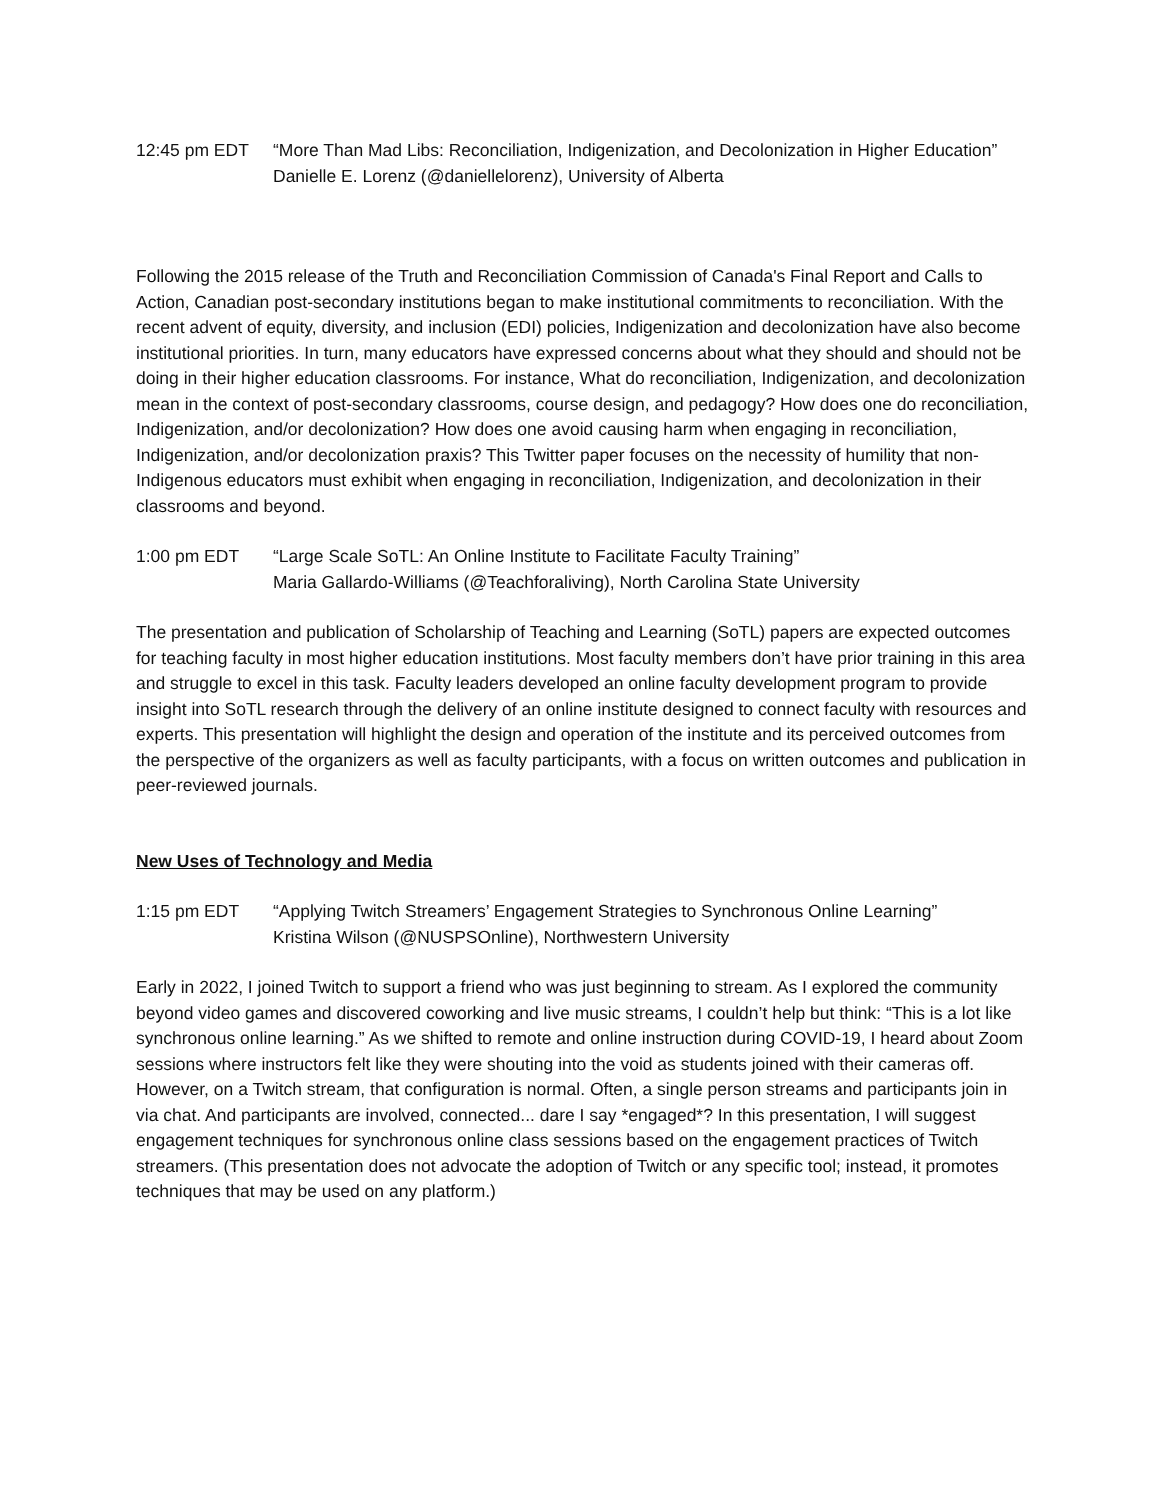12:45 pm EDT “More Than Mad Libs: Reconciliation, Indigenization, and Decolonization in Higher Education”
Danielle E. Lorenz (@daniellelorenz), University of Alberta
Following the 2015 release of the Truth and Reconciliation Commission of Canada's Final Report and Calls to Action, Canadian post-secondary institutions began to make institutional commitments to reconciliation. With the recent advent of equity, diversity, and inclusion (EDI) policies, Indigenization and decolonization have also become institutional priorities. In turn, many educators have expressed concerns about what they should and should not be doing in their higher education classrooms. For instance, What do reconciliation, Indigenization, and decolonization mean in the context of post-secondary classrooms, course design, and pedagogy? How does one do reconciliation, Indigenization, and/or decolonization? How does one avoid causing harm when engaging in reconciliation, Indigenization, and/or decolonization praxis? This Twitter paper focuses on the necessity of humility that non-Indigenous educators must exhibit when engaging in reconciliation, Indigenization, and decolonization in their classrooms and beyond.
1:00 pm EDT “Large Scale SoTL: An Online Institute to Facilitate Faculty Training”
Maria Gallardo-Williams (@Teachforaliving), North Carolina State University
The presentation and publication of Scholarship of Teaching and Learning (SoTL) papers are expected outcomes for teaching faculty in most higher education institutions. Most faculty members don’t have prior training in this area and struggle to excel in this task. Faculty leaders developed an online faculty development program to provide insight into SoTL research through the delivery of an online institute designed to connect faculty with resources and experts. This presentation will highlight the design and operation of the institute and its perceived outcomes from the perspective of the organizers as well as faculty participants, with a focus on written outcomes and publication in peer-reviewed journals.
New Uses of Technology and Media
1:15 pm EDT “Applying Twitch Streamers’ Engagement Strategies to Synchronous Online Learning”
Kristina Wilson (@NUSPSOnline), Northwestern University
Early in 2022, I joined Twitch to support a friend who was just beginning to stream. As I explored the community beyond video games and discovered coworking and live music streams, I couldn’t help but think: “This is a lot like synchronous online learning.” As we shifted to remote and online instruction during COVID-19, I heard about Zoom sessions where instructors felt like they were shouting into the void as students joined with their cameras off. However, on a Twitch stream, that configuration is normal. Often, a single person streams and participants join in via chat. And participants are involved, connected... dare I say *engaged*? In this presentation, I will suggest engagement techniques for synchronous online class sessions based on the engagement practices of Twitch streamers. (This presentation does not advocate the adoption of Twitch or any specific tool; instead, it promotes techniques that may be used on any platform.)